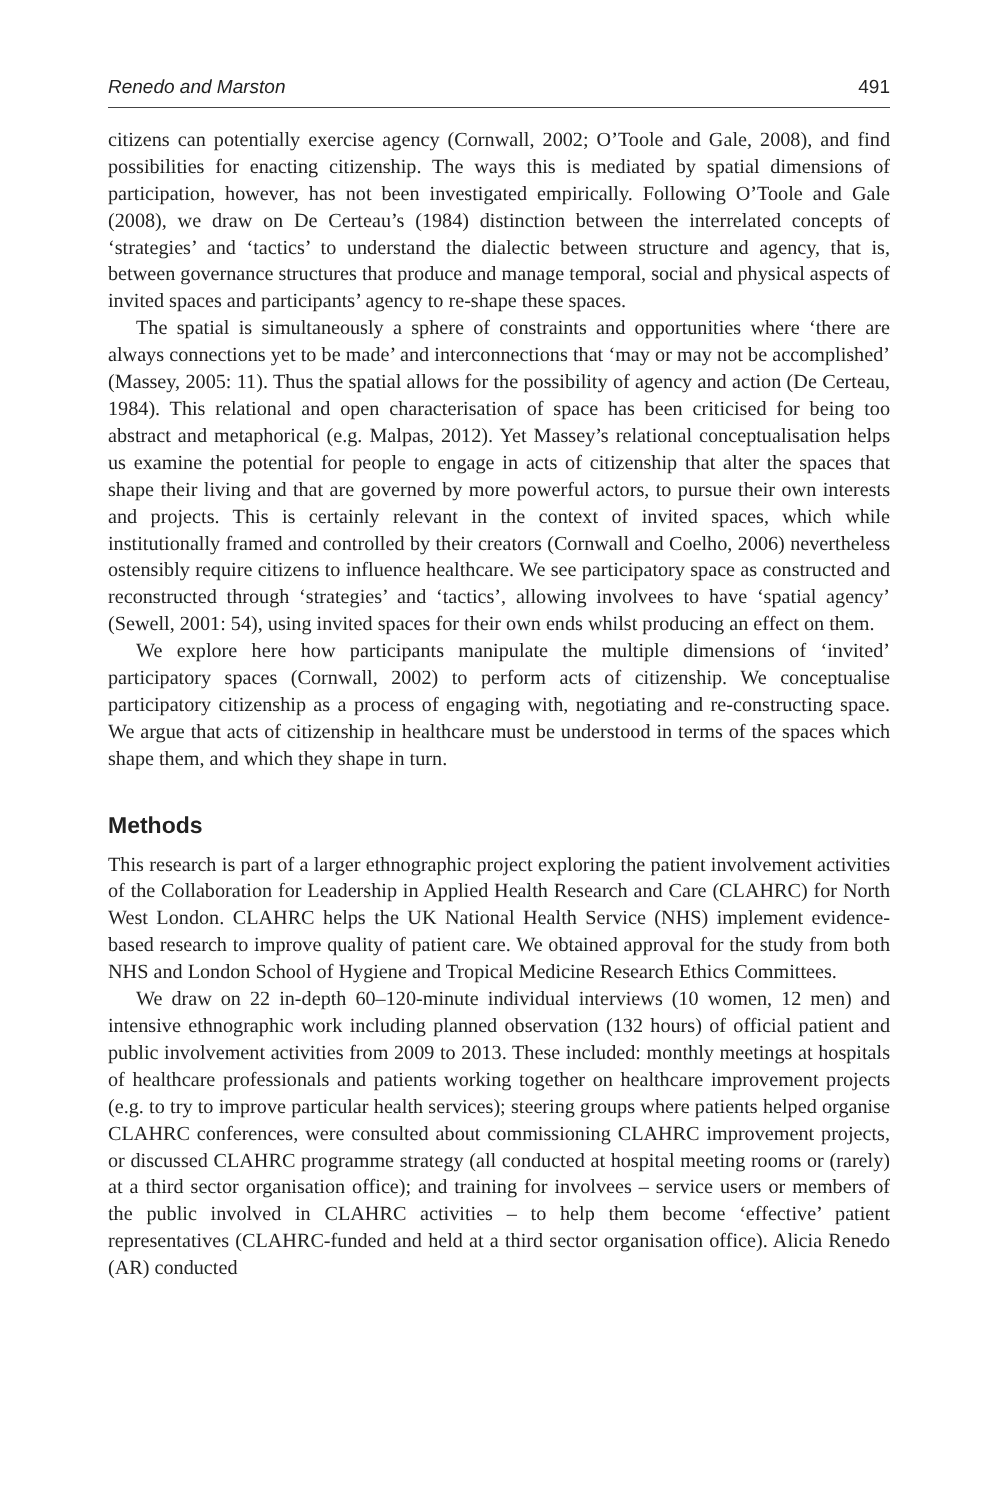Renedo and Marston 491
citizens can potentially exercise agency (Cornwall, 2002; O’Toole and Gale, 2008), and find possibilities for enacting citizenship. The ways this is mediated by spatial dimensions of participation, however, has not been investigated empirically. Following O’Toole and Gale (2008), we draw on De Certeau’s (1984) distinction between the interrelated concepts of ‘strategies’ and ‘tactics’ to understand the dialectic between structure and agency, that is, between governance structures that produce and manage temporal, social and physical aspects of invited spaces and participants’ agency to re-shape these spaces.
The spatial is simultaneously a sphere of constraints and opportunities where ‘there are always connections yet to be made’ and interconnections that ‘may or may not be accomplished’ (Massey, 2005: 11). Thus the spatial allows for the possibility of agency and action (De Certeau, 1984). This relational and open characterisation of space has been criticised for being too abstract and metaphorical (e.g. Malpas, 2012). Yet Massey’s relational conceptualisation helps us examine the potential for people to engage in acts of citizenship that alter the spaces that shape their living and that are governed by more powerful actors, to pursue their own interests and projects. This is certainly relevant in the context of invited spaces, which while institutionally framed and controlled by their creators (Cornwall and Coelho, 2006) nevertheless ostensibly require citizens to influence healthcare. We see participatory space as constructed and reconstructed through ‘strategies’ and ‘tactics’, allowing involvees to have ‘spatial agency’ (Sewell, 2001: 54), using invited spaces for their own ends whilst producing an effect on them.
We explore here how participants manipulate the multiple dimensions of ‘invited’ participatory spaces (Cornwall, 2002) to perform acts of citizenship. We conceptualise participatory citizenship as a process of engaging with, negotiating and re-constructing space. We argue that acts of citizenship in healthcare must be understood in terms of the spaces which shape them, and which they shape in turn.
Methods
This research is part of a larger ethnographic project exploring the patient involvement activities of the Collaboration for Leadership in Applied Health Research and Care (CLAHRC) for North West London. CLAHRC helps the UK National Health Service (NHS) implement evidence-based research to improve quality of patient care. We obtained approval for the study from both NHS and London School of Hygiene and Tropical Medicine Research Ethics Committees.
We draw on 22 in-depth 60–120-minute individual interviews (10 women, 12 men) and intensive ethnographic work including planned observation (132 hours) of official patient and public involvement activities from 2009 to 2013. These included: monthly meetings at hospitals of healthcare professionals and patients working together on healthcare improvement projects (e.g. to try to improve particular health services); steering groups where patients helped organise CLAHRC conferences, were consulted about commissioning CLAHRC improvement projects, or discussed CLAHRC programme strategy (all conducted at hospital meeting rooms or (rarely) at a third sector organisation office); and training for involvees – service users or members of the public involved in CLAHRC activities – to help them become ‘effective’ patient representatives (CLAHRC-funded and held at a third sector organisation office). Alicia Renedo (AR) conducted